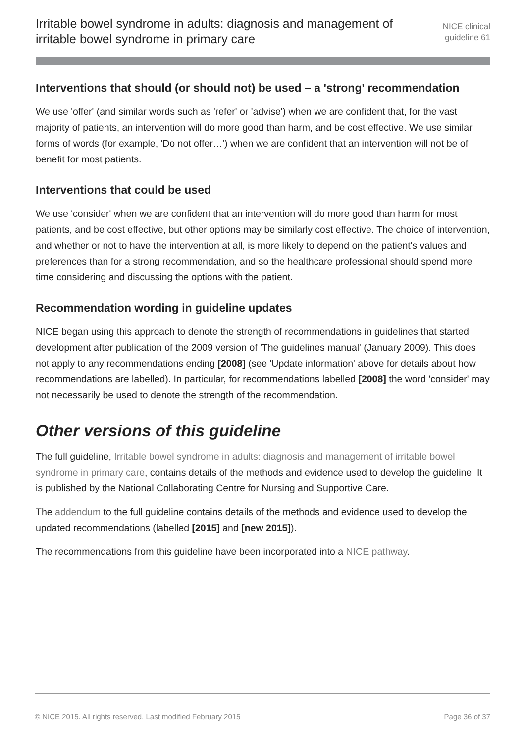Irritable bowel syndrome in adults: diagnosis and management of irritable bowel syndrome in primary care
NICE clinical
guideline 61
Interventions that should (or should not) be used – a 'strong' recommendation
We use 'offer' (and similar words such as 'refer' or 'advise') when we are confident that, for the vast majority of patients, an intervention will do more good than harm, and be cost effective. We use similar forms of words (for example, 'Do not offer…') when we are confident that an intervention will not be of benefit for most patients.
Interventions that could be used
We use 'consider' when we are confident that an intervention will do more good than harm for most patients, and be cost effective, but other options may be similarly cost effective. The choice of intervention, and whether or not to have the intervention at all, is more likely to depend on the patient's values and preferences than for a strong recommendation, and so the healthcare professional should spend more time considering and discussing the options with the patient.
Recommendation wording in guideline updates
NICE began using this approach to denote the strength of recommendations in guidelines that started development after publication of the 2009 version of 'The guidelines manual' (January 2009). This does not apply to any recommendations ending [2008] (see 'Update information' above for details about how recommendations are labelled). In particular, for recommendations labelled [2008] the word 'consider' may not necessarily be used to denote the strength of the recommendation.
Other versions of this guideline
The full guideline, Irritable bowel syndrome in adults: diagnosis and management of irritable bowel syndrome in primary care, contains details of the methods and evidence used to develop the guideline. It is published by the National Collaborating Centre for Nursing and Supportive Care.
The addendum to the full guideline contains details of the methods and evidence used to develop the updated recommendations (labelled [2015] and [new 2015]).
The recommendations from this guideline have been incorporated into a NICE pathway.
© NICE 2015. All rights reserved. Last modified February 2015 Page 36 of 37